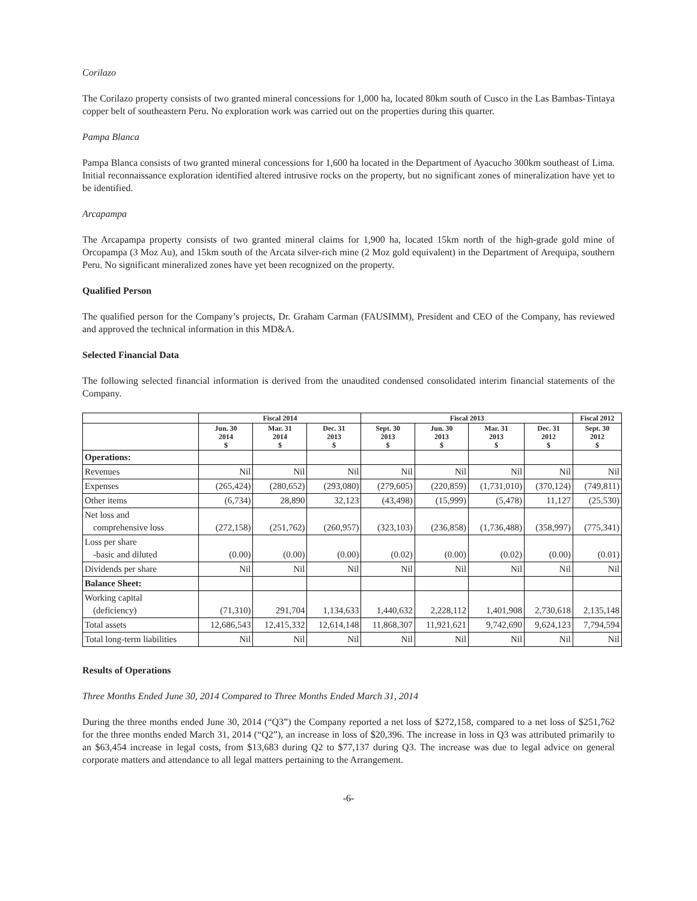Corilazo
The Corilazo property consists of two granted mineral concessions for 1,000 ha, located 80km south of Cusco in the Las Bambas-Tintaya copper belt of southeastern Peru. No exploration work was carried out on the properties during this quarter.
Pampa Blanca
Pampa Blanca consists of two granted mineral concessions for 1,600 ha located in the Department of Ayacucho 300km southeast of Lima. Initial reconnaissance exploration identified altered intrusive rocks on the property, but no significant zones of mineralization have yet to be identified.
Arcapampa
The Arcapampa property consists of two granted mineral claims for 1,900 ha, located 15km north of the high-grade gold mine of Orcopampa (3 Moz Au), and 15km south of the Arcata silver-rich mine (2 Moz gold equivalent) in the Department of Arequipa, southern Peru. No significant mineralized zones have yet been recognized on the property.
Qualified Person
The qualified person for the Company’s projects, Dr. Graham Carman (FAUSIMM), President and CEO of the Company, has reviewed and approved the technical information in this MD&A.
Selected Financial Data
The following selected financial information is derived from the unaudited condensed consolidated interim financial statements of the Company.
| | Fiscal 2014 | | | Fiscal 2013 | | | | Fiscal 2012 |
| --- | --- | --- | --- | --- | --- | --- | --- | --- |
| | Jun. 30 2014 $ | Mar. 31 2014 $ | Dec. 31 2013 $ | Sept. 30 2013 $ | Jun. 30 2013 $ | Mar. 31 2013 $ | Dec. 31 2012 $ | Sept. 30 2012 $ |
| Operations: | | | | | | | | |
| Revenues | Nil | Nil | Nil | Nil | Nil | Nil | Nil | Nil |
| Expenses | (265,424) | (280,652) | (293,080) | (279,605) | (220,859) | (1,731,010) | (370,124) | (749,811) |
| Other items | (6,734) | 28,890 | 32,123 | (43,498) | (15,999) | (5,478) | 11,127 | (25,530) |
| Net loss and comprehensive loss | (272,158) | (251,762) | (260,957) | (323,103) | (236,858) | (1,736,488) | (358,997) | (775,341) |
| Loss per share -basic and diluted | (0.00) | (0.00) | (0.00) | (0.02) | (0.00) | (0.02) | (0.00) | (0.01) |
| Dividends per share | Nil | Nil | Nil | Nil | Nil | Nil | Nil | Nil |
| Balance Sheet: | | | | | | | | |
| Working capital (deficiency) | (71,310) | 291,704 | 1,134,633 | 1,440,632 | 2,228,112 | 1,401,908 | 2,730,618 | 2,135,148 |
| Total assets | 12,686,543 | 12,415,332 | 12,614,148 | 11,868,307 | 11,921,621 | 9,742,690 | 9,624,123 | 7,794,594 |
| Total long-term liabilities | Nil | Nil | Nil | Nil | Nil | Nil | Nil | Nil |
Results of Operations
Three Months Ended June 30, 2014 Compared to Three Months Ended March 31, 2014
During the three months ended June 30, 2014 (“Q3”) the Company reported a net loss of $272,158, compared to a net loss of $251,762 for the three months ended March 31, 2014 (“Q2”), an increase in loss of $20,396. The increase in loss in Q3 was attributed primarily to an $63,454 increase in legal costs, from $13,683 during Q2 to $77,137 during Q3. The increase was due to legal advice on general corporate matters and attendance to all legal matters pertaining to the Arrangement.
-6-